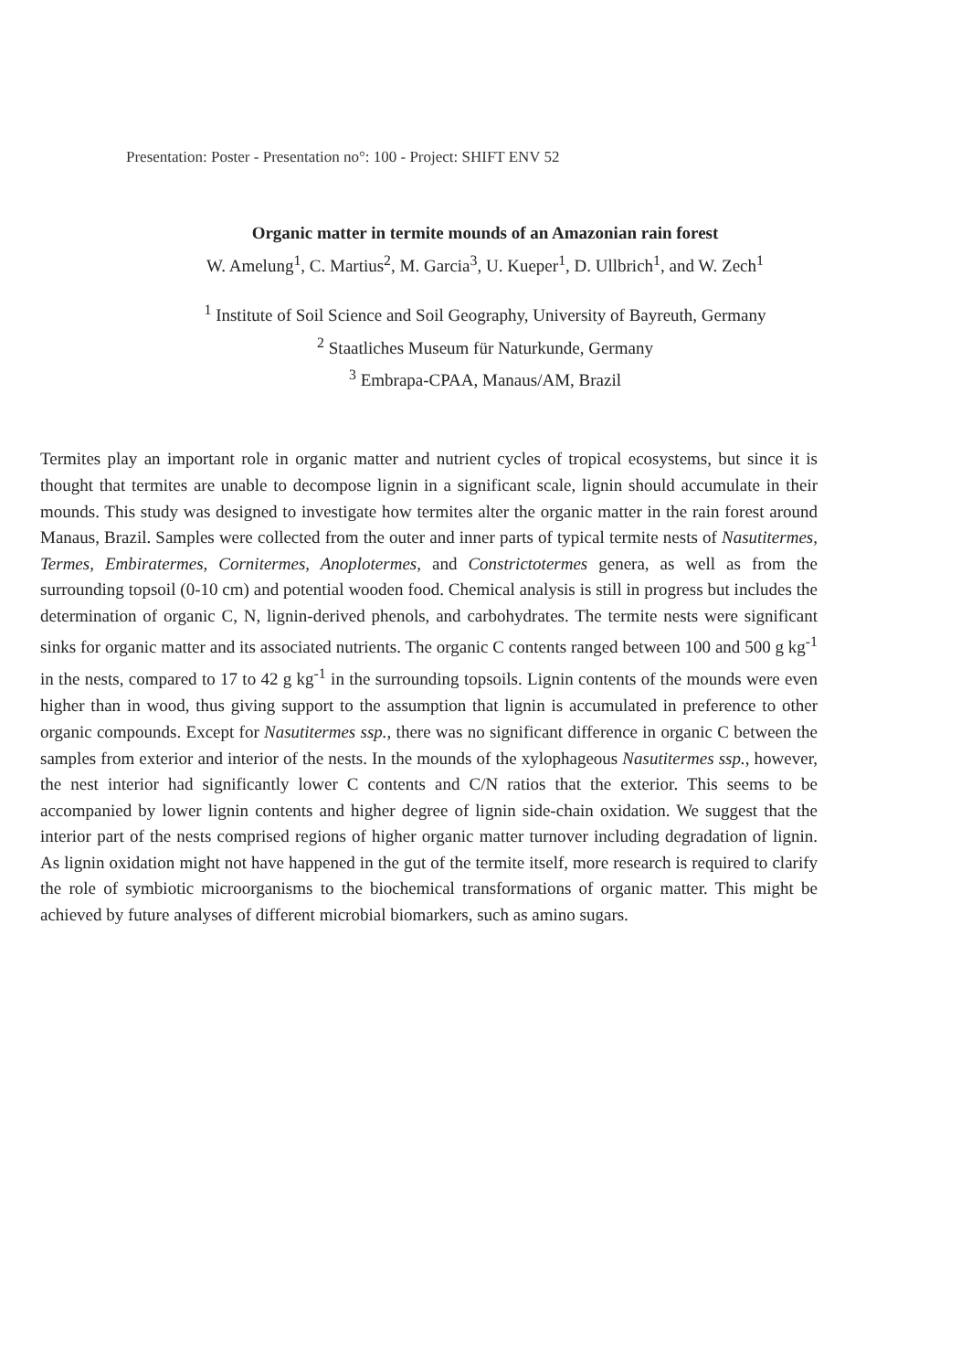Presentation: Poster - Presentation no°: 100 - Project: SHIFT ENV 52
Organic matter in termite mounds of an Amazonian rain forest
W. Amelung<sup>1</sup>, C. Martius<sup>2</sup>, M. Garcia<sup>3</sup>, U. Kueper<sup>1</sup>, D. Ullbrich<sup>1</sup>, and W. Zech<sup>1</sup>
<sup>1</sup> Institute of Soil Science and Soil Geography, University of Bayreuth, Germany
<sup>2</sup> Staatliches Museum für Naturkunde, Germany
<sup>3</sup> Embrapa-CPAA, Manaus/AM, Brazil
Termites play an important role in organic matter and nutrient cycles of tropical ecosystems, but since it is thought that termites are unable to decompose lignin in a significant scale, lignin should accumulate in their mounds. This study was designed to investigate how termites alter the organic matter in the rain forest around Manaus, Brazil. Samples were collected from the outer and inner parts of typical termite nests of Nasutitermes, Termes, Embiratermes, Cornitermes, Anoplotermes, and Constrictotermes genera, as well as from the surrounding topsoil (0-10 cm) and potential wooden food. Chemical analysis is still in progress but includes the determination of organic C, N, lignin-derived phenols, and carbohydrates. The termite nests were significant sinks for organic matter and its associated nutrients. The organic C contents ranged between 100 and 500 g kg<sup>-1</sup> in the nests, compared to 17 to 42 g kg<sup>-1</sup> in the surrounding topsoils. Lignin contents of the mounds were even higher than in wood, thus giving support to the assumption that lignin is accumulated in preference to other organic compounds. Except for Nasutitermes ssp., there was no significant difference in organic C between the samples from exterior and interior of the nests. In the mounds of the xylophageous Nasutitermes ssp., however, the nest interior had significantly lower C contents and C/N ratios that the exterior. This seems to be accompanied by lower lignin contents and higher degree of lignin side-chain oxidation. We suggest that the interior part of the nests comprised regions of higher organic matter turnover including degradation of lignin. As lignin oxidation might not have happened in the gut of the termite itself, more research is required to clarify the role of symbiotic microorganisms to the biochemical transformations of organic matter. This might be achieved by future analyses of different microbial biomarkers, such as amino sugars.